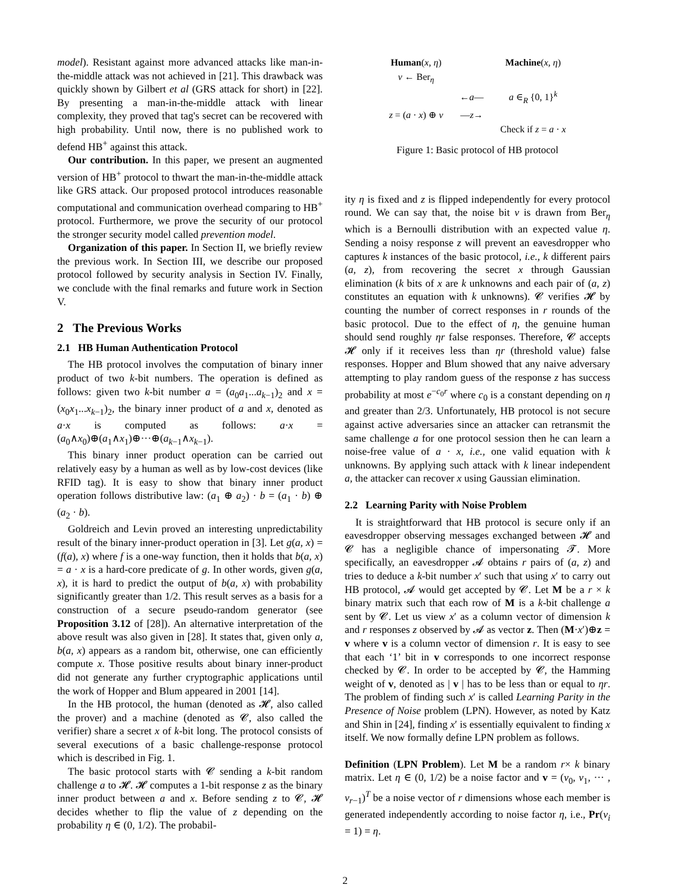model). Resistant against more advanced attacks like man-in-the-middle attack was not achieved in [21]. This drawback was quickly shown by Gilbert et al (GRS attack for short) in [22]. By presenting a man-in-the-middle attack with linear complexity, they proved that tag's secret can be recovered with high probability. Until now, there is no published work to defend HB<sup>+</sup> against this attack.
Our contribution. In this paper, we present an augmented version of HB<sup>+</sup> protocol to thwart the man-in-the-middle attack like GRS attack. Our proposed protocol introduces reasonable computational and communication overhead comparing to HB<sup>+</sup> protocol. Furthermore, we prove the security of our protocol the stronger security model called prevention model.
Organization of this paper. In Section II, we briefly review the previous work. In Section III, we describe our proposed protocol followed by security analysis in Section IV. Finally, we conclude with the final remarks and future work in Section V.
2 The Previous Works
2.1 HB Human Authentication Protocol
The HB protocol involves the computation of binary inner product of two k-bit numbers. The operation is defined as follows: given two k-bit number a = (a<sub>0</sub>a<sub>1</sub>...a<sub>k−1</sub>)<sub>2</sub> and x = (x<sub>0</sub>x<sub>1</sub>...x<sub>k−1</sub>)<sub>2</sub>, the binary inner product of a and x, denoted as a·x is computed as follows: a·x = (a<sub>0</sub>∧x<sub>0</sub>)⊕(a<sub>1</sub>∧x<sub>1</sub>)⊕···⊕(a<sub>k−1</sub>∧x<sub>k−1</sub>).
This binary inner product operation can be carried out relatively easy by a human as well as by low-cost devices (like RFID tag). It is easy to show that binary inner product operation follows distributive law: (a<sub>1</sub> ⊕ a<sub>2</sub>) · b = (a<sub>1</sub> · b) ⊕ (a<sub>2</sub> · b).
Goldreich and Levin proved an interesting unpredictability result of the binary inner-product operation in [3]. Let g(a, x) = (f(a), x) where f is a one-way function, then it holds that b(a, x) = a · x is a hard-core predicate of g. In other words, given g(a, x), it is hard to predict the output of b(a, x) with probability significantly greater than 1/2. This result serves as a basis for a construction of a secure pseudo-random generator (see Proposition 3.12 of [28]). An alternative interpretation of the above result was also given in [28]. It states that, given only a, b(a, x) appears as a random bit, otherwise, one can efficiently compute x. Those positive results about binary inner-product did not generate any further cryptographic applications until the work of Hopper and Blum appeared in 2001 [14].
In the HB protocol, the human (denoted as 𝓗, also called the prover) and a machine (denoted as 𝓒, also called the verifier) share a secret x of k-bit long. The protocol consists of several executions of a basic challenge-response protocol which is described in Fig. 1.
The basic protocol starts with 𝓒 sending a k-bit random challenge a to 𝓗. 𝓗 computes a 1-bit response z as the binary inner product between a and x. Before sending z to 𝓒, 𝓗 decides whether to flip the value of z depending on the probability η ∈ (0, 1/2). The probabil-
| Human ( x , η ) | | Machine ( x , η ) |
| v ← Ber<sub>η</sub> | | |
| | ← a — | a ∈<sub>R</sub> {0, 1}<sup>k</sup> |
| z = ( a · x ) ⊕ v | — z → | |
| | | Check if z = a · x |
Figure 1: Basic protocol of HB protocol
ity η is fixed and z is flipped independently for every protocol round. We can say that, the noise bit v is drawn from Ber<sub>η</sub> which is a Bernoulli distribution with an expected value η. Sending a noisy response z will prevent an eavesdropper who captures k instances of the basic protocol, i.e., k different pairs (a, z), from recovering the secret x through Gaussian elimination (k bits of x are k unknowns and each pair of (a, z) constitutes an equation with k unknowns). 𝓒 verifies 𝓗 by counting the number of correct responses in r rounds of the basic protocol. Due to the effect of η, the genuine human should send roughly ηr false responses. Therefore, 𝓒 accepts 𝓗 only if it receives less than ηr (threshold value) false responses. Hopper and Blum showed that any naive adversary attempting to play random guess of the response z has success probability at most e<sup>−c<sub>0</sub>r</sup> where c<sub>0</sub> is a constant depending on η and greater than 2/3. Unfortunately, HB protocol is not secure against active adversaries since an attacker can retransmit the same challenge a for one protocol session then he can learn a noise-free value of a · x, i.e., one valid equation with k unknowns. By applying such attack with k linear independent a, the attacker can recover x using Gaussian elimination.
2.2 Learning Parity with Noise Problem
It is straightforward that HB protocol is secure only if an eavesdropper observing messages exchanged between 𝓗 and 𝓒 has a negligible chance of impersonating 𝓣. More specifically, an eavesdropper 𝓐 obtains r pairs of (a, z) and tries to deduce a k-bit number x′ such that using x′ to carry out HB protocol, 𝓐 would get accepted by 𝓒. Let M be a r × k binary matrix such that each row of M is a k-bit challenge a sent by 𝓒. Let us view x′ as a column vector of dimension k and r responses z observed by 𝓐 as vector z. Then (M·x′)⊕z = v where v is a column vector of dimension r. It is easy to see that each ‘1’ bit in v corresponds to one incorrect response checked by 𝓒. In order to be accepted by 𝓒, the Hamming weight of v, denoted as | v | has to be less than or equal to ηr. The problem of finding such x′ is called Learning Parity in the Presence of Noise problem (LPN). However, as noted by Katz and Shin in [24], finding x′ is essentially equivalent to finding x itself. We now formally define LPN problem as follows.
Definition (LPN Problem). Let M be a random r× k binary matrix. Let η ∈ (0, 1/2) be a noise factor and v = (v<sub>0</sub>, v<sub>1</sub>, ··· , v<sub>r−1</sub>)<sup>T</sup> be a noise vector of r dimensions whose each member is generated independently according to noise factor η, i.e., Pr(v<sub>i</sub> = 1) = η.
2